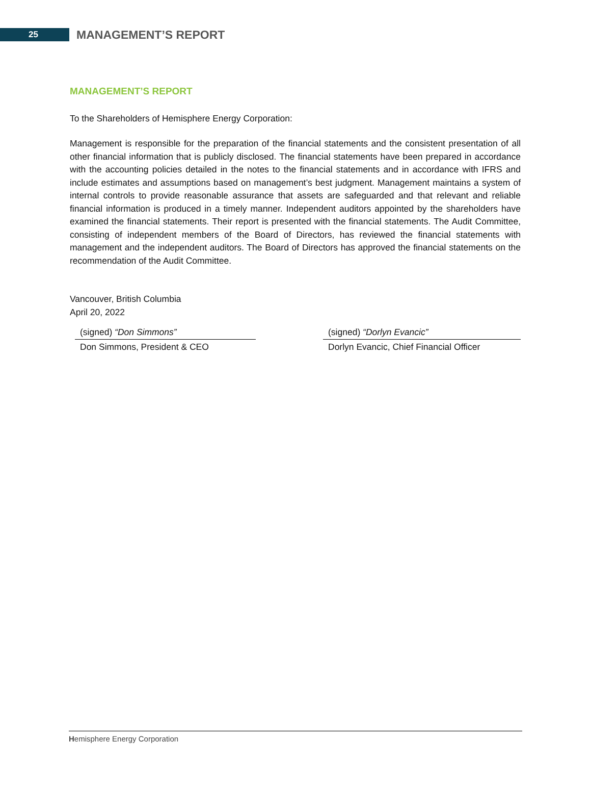25
MANAGEMENT’S REPORT
MANAGEMENT’S REPORT
To the Shareholders of Hemisphere Energy Corporation:
Management is responsible for the preparation of the financial statements and the consistent presentation of all other financial information that is publicly disclosed. The financial statements have been prepared in accordance with the accounting policies detailed in the notes to the financial statements and in accordance with IFRS and include estimates and assumptions based on management’s best judgment. Management maintains a system of internal controls to provide reasonable assurance that assets are safeguarded and that relevant and reliable financial information is produced in a timely manner. Independent auditors appointed by the shareholders have examined the financial statements. Their report is presented with the financial statements. The Audit Committee, consisting of independent members of the Board of Directors, has reviewed the financial statements with management and the independent auditors. The Board of Directors has approved the financial statements on the recommendation of the Audit Committee.
Vancouver, British Columbia
April 20, 2022
(signed) “Don Simmons”
Don Simmons, President & CEO
(signed) “Dorlyn Evancic”
Dorlyn Evancic, Chief Financial Officer
Hemisphere Energy Corporation